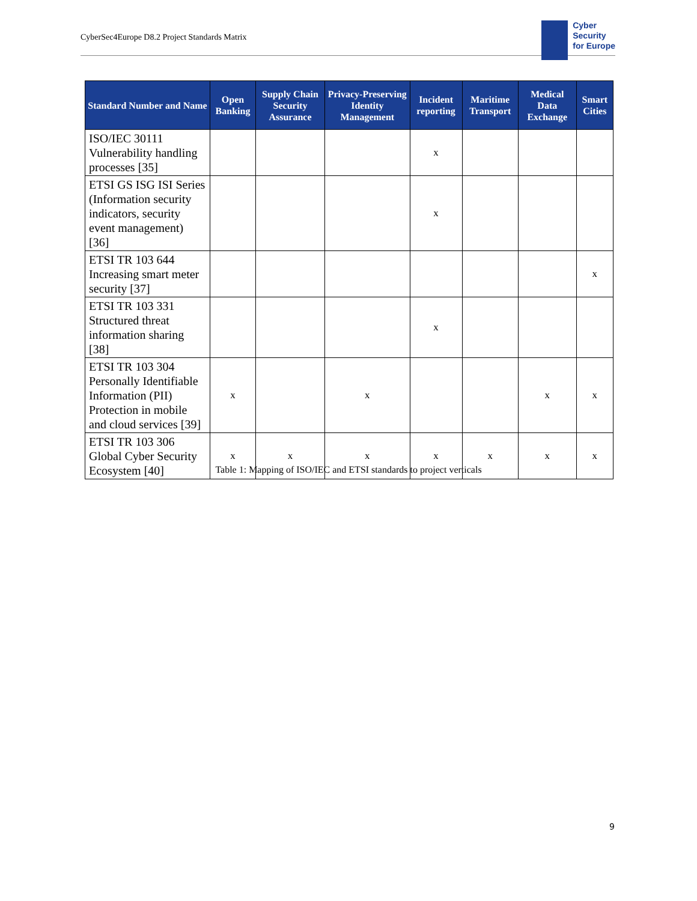CyberSec4Europe D8.2 Project Standards Matrix
Cyber
Security
for Europe
| Standard Number and Name | Open Banking | Supply Chain Security Assurance | Privacy-Preserving Identity Management | Incident reporting | Maritime Transport | Medical Data Exchange | Smart Cities |
| --- | --- | --- | --- | --- | --- | --- | --- |
| ISO/IEC 30111 Vulnerability handling processes [35] | | | | x | | | |
| ETSI GS ISG ISI Series (Information security indicators, security event management) [36] | | | | x | | | |
| ETSI TR 103 644 Increasing smart meter security [37] | | | | | | | x |
| ETSI TR 103 331 Structured threat information sharing [38] | | | | x | | | |
| ETSI TR 103 304 Personally Identifiable Information (PII) Protection in mobile and cloud services [39] | x | | x | | | x | x |
| ETSI TR 103 306 Global Cyber Security Ecosystem [40] | x | x | x | x | x | x | x |
Table 1: Mapping of ISO/IEC and ETSI standards to project verticals
9